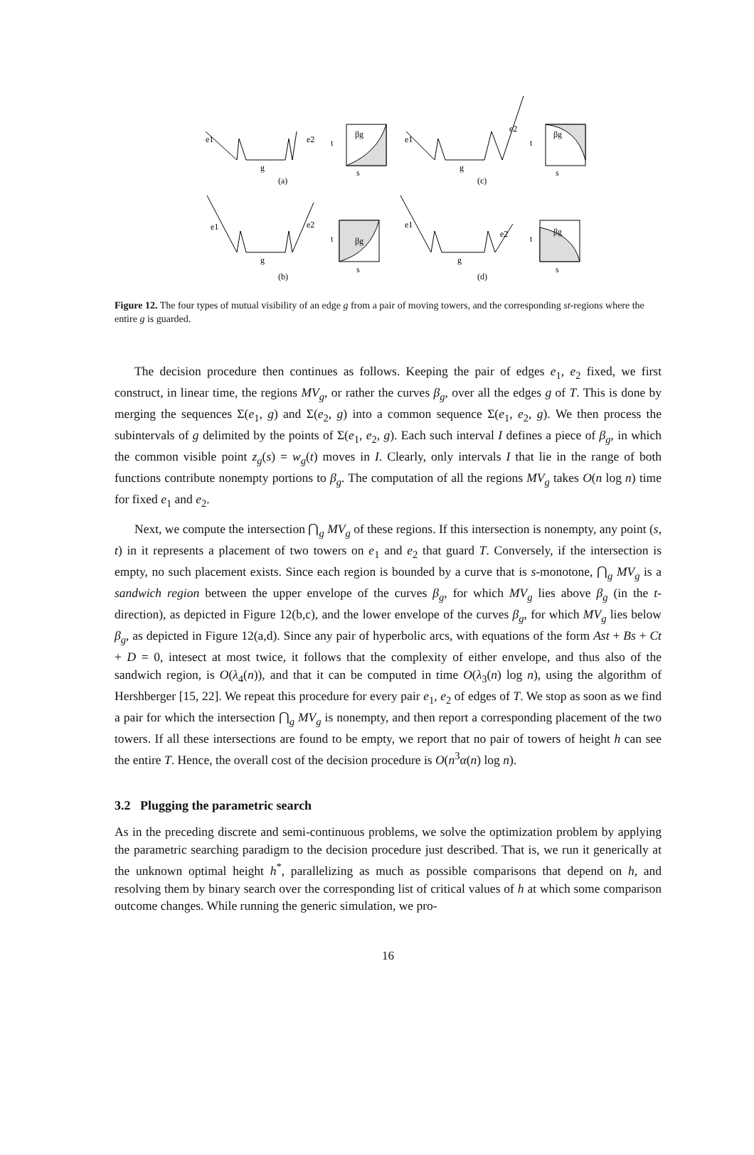e1
e2
g
(a)
t
βg
s
e1
e2
g
(c)
t
βg
s
e1
e2
g
(b)
t
βg
s
e1
e2
g
(d)
t
βg
s
Figure 12. The four types of mutual visibility of an edge g from a pair of moving towers, and the corresponding st-regions where the entire g is guarded.
The decision procedure then continues as follows. Keeping the pair of edges e<sub>1</sub>, e<sub>2</sub> fixed, we first construct, in linear time, the regions MV<sub>g</sub>, or rather the curves β<sub>g</sub>, over all the edges g of T. This is done by merging the sequences Σ(e<sub>1</sub>, g) and Σ(e<sub>2</sub>, g) into a common sequence Σ(e<sub>1</sub>, e<sub>2</sub>, g). We then process the subintervals of g delimited by the points of Σ(e<sub>1</sub>, e<sub>2</sub>, g). Each such interval I defines a piece of β<sub>g</sub>, in which the common visible point z<sub>g</sub>(s) = w<sub>g</sub>(t) moves in I. Clearly, only intervals I that lie in the range of both functions contribute nonempty portions to β<sub>g</sub>. The computation of all the regions MV<sub>g</sub> takes O(n log n) time for fixed e<sub>1</sub> and e<sub>2</sub>.
Next, we compute the intersection ⋂<sub>g</sub> MV<sub>g</sub> of these regions. If this intersection is nonempty, any point (s, t) in it represents a placement of two towers on e<sub>1</sub> and e<sub>2</sub> that guard T. Conversely, if the intersection is empty, no such placement exists. Since each region is bounded by a curve that is s-monotone, ⋂<sub>g</sub> MV<sub>g</sub> is a sandwich region between the upper envelope of the curves β<sub>g</sub>, for which MV<sub>g</sub> lies above β<sub>g</sub> (in the t-direction), as depicted in Figure 12(b,c), and the lower envelope of the curves β<sub>g</sub>, for which MV<sub>g</sub> lies below β<sub>g</sub>, as depicted in Figure 12(a,d). Since any pair of hyperbolic arcs, with equations of the form Ast + Bs + Ct + D = 0, intesect at most twice, it follows that the complexity of either envelope, and thus also of the sandwich region, is O(λ<sub>4</sub>(n)), and that it can be computed in time O(λ<sub>3</sub>(n) log n), using the algorithm of Hershberger [15, 22]. We repeat this procedure for every pair e<sub>1</sub>, e<sub>2</sub> of edges of T. We stop as soon as we find a pair for which the intersection ⋂<sub>g</sub> MV<sub>g</sub> is nonempty, and then report a corresponding placement of the two towers. If all these intersections are found to be empty, we report that no pair of towers of height h can see the entire T. Hence, the overall cost of the decision procedure is O(n<sup>3</sup>α(n) log n).
3.2 Plugging the parametric search
As in the preceding discrete and semi-continuous problems, we solve the optimization problem by applying the parametric searching paradigm to the decision procedure just described. That is, we run it generically at the unknown optimal height h<sup>*</sup>, parallelizing as much as possible comparisons that depend on h, and resolving them by binary search over the corresponding list of critical values of h at which some comparison outcome changes. While running the generic simulation, we pro-
16